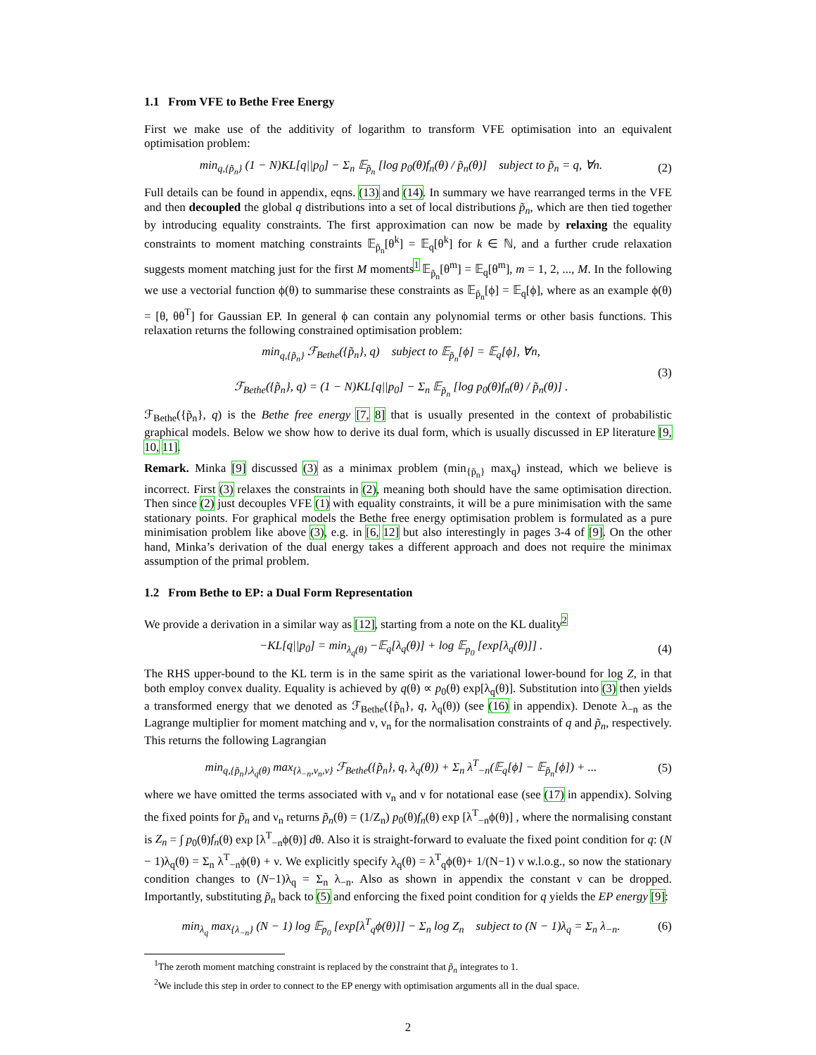1.1 From VFE to Bethe Free Energy
First we make use of the additivity of logarithm to transform VFE optimisation into an equivalent optimisation problem:
min<sub>q,{p̃<sub>n</sub>}</sub> (1 − N)KL[q||p<sub>0</sub>] − Σ<sub>n</sub> 𝔼<sub>p̃<sub>n</sub></sub> [log p<sub>0</sub>(θ)f<sub>n</sub>(θ) / p̃<sub>n</sub>(θ)] subject to p̃<sub>n</sub> = q, ∀n. (2)
Full details can be found in appendix, eqns. (13) and (14). In summary we have rearranged terms in the VFE and then decoupled the global q distributions into a set of local distributions p̃<sub>n</sub>, which are then tied together by introducing equality constraints. The first approximation can now be made by relaxing the equality constraints to moment matching constraints 𝔼<sub>p̃<sub>n</sub></sub>[θ<sup>k</sup>] = 𝔼<sub>q</sub>[θ<sup>k</sup>] for k ∈ ℕ, and a further crude relaxation suggests moment matching just for the first M moments<sup>1</sup> 𝔼<sub>p̃<sub>n</sub></sub>[θ<sup>m</sup>] = 𝔼<sub>q</sub>[θ<sup>m</sup>], m = 1, 2, ..., M. In the following we use a vectorial function ϕ(θ) to summarise these constraints as 𝔼<sub>p̃<sub>n</sub></sub>[ϕ] = 𝔼<sub>q</sub>[ϕ], where as an example ϕ(θ) = [θ, θθ<sup>T</sup>] for Gaussian EP. In general ϕ can contain any polynomial terms or other basis functions. This relaxation returns the following constrained optimisation problem:
min<sub>q,{p̃<sub>n</sub>}</sub> ℱ<sub>Bethe</sub>({p̃<sub>n</sub>}, q) subject to 𝔼<sub>p̃<sub>n</sub></sub>[ϕ] = 𝔼<sub>q</sub>[ϕ], ∀n,
ℱ<sub>Bethe</sub>({p̃<sub>n</sub>}, q) = (1 − N)KL[q||p<sub>0</sub>] − Σ<sub>n</sub> 𝔼<sub>p̃<sub>n</sub></sub> [log p<sub>0</sub>(θ)f<sub>n</sub>(θ) / p̃<sub>n</sub>(θ)] . (3)
ℱ<sub>Bethe</sub>({p̃<sub>n</sub>}, q) is the Bethe free energy [7, 8] that is usually presented in the context of probabilistic graphical models. Below we show how to derive its dual form, which is usually discussed in EP literature [9, 10, 11].
Remark. Minka [9] discussed (3) as a minimax problem (min<sub>{p̃<sub>n</sub>}</sub> max<sub>q</sub>) instead, which we believe is incorrect. First (3) relaxes the constraints in (2), meaning both should have the same optimisation direction. Then since (2) just decouples VFE (1) with equality constraints, it will be a pure minimisation with the same stationary points. For graphical models the Bethe free energy optimisation problem is formulated as a pure minimisation problem like above (3), e.g. in [6, 12] but also interestingly in pages 3-4 of [9]. On the other hand, Minka’s derivation of the dual energy takes a different approach and does not require the minimax assumption of the primal problem.
1.2 From Bethe to EP: a Dual Form Representation
We provide a derivation in a similar way as [12], starting from a note on the KL duality<sup>2</sup>
−KL[q||p<sub>0</sub>] = min<sub>λ<sub>q</sub>(θ)</sub> −𝔼<sub>q</sub>[λ<sub>q</sub>(θ)] + log 𝔼<sub>p<sub>0</sub></sub> [exp[λ<sub>q</sub>(θ)]] . (4)
The RHS upper-bound to the KL term is in the same spirit as the variational lower-bound for log Z, in that both employ convex duality. Equality is achieved by q(θ) ∝ p<sub>0</sub>(θ) exp[λ<sub>q</sub>(θ)]. Substitution into (3) then yields a transformed energy that we denoted as ℱ<sub>Bethe</sub>({p̃<sub>n</sub>}, q, λ<sub>q</sub>(θ)) (see (16) in appendix). Denote λ<sub>−n</sub> as the Lagrange multiplier for moment matching and ν, ν<sub>n</sub> for the normalisation constraints of q and p̃<sub>n</sub>, respectively. This returns the following Lagrangian
min<sub>q,{p̃<sub>n</sub>},λ<sub>q</sub>(θ)</sub> max<sub>{λ<sub>−n</sub>,ν<sub>n</sub>,ν}</sub> ℱ<sub>Bethe</sub>({p̃<sub>n</sub>}, q, λ<sub>q</sub>(θ)) + Σ<sub>n</sub> λ<sup>T</sup><sub>−n</sub>(𝔼<sub>q</sub>[ϕ] − 𝔼<sub>p̃<sub>n</sub></sub>[ϕ]) + ... (5)
where we have omitted the terms associated with ν<sub>n</sub> and ν for notational ease (see (17) in appendix). Solving the fixed points for p̃<sub>n</sub> and ν<sub>n</sub> returns p̃<sub>n</sub>(θ) = (1/Z<sub>n</sub>) p<sub>0</sub>(θ)f<sub>n</sub>(θ) exp [λ<sup>T</sup><sub>−n</sub>ϕ(θ)] , where the normalising constant is Z<sub>n</sub> = ∫ p<sub>0</sub>(θ)f<sub>n</sub>(θ) exp [λ<sup>T</sup><sub>−n</sub>ϕ(θ)] dθ. Also it is straight-forward to evaluate the fixed point condition for q: (N − 1)λ<sub>q</sub>(θ) = Σ<sub>n</sub> λ<sup>T</sup><sub>−n</sub>ϕ(θ) + ν. We explicitly specify λ<sub>q</sub>(θ) = λ<sup>T</sup><sub>q</sub>ϕ(θ)+ 1/(N−1) ν w.l.o.g., so now the stationary condition changes to (N−1)λ<sub>q</sub> = Σ<sub>n</sub> λ<sub>−n</sub>. Also as shown in appendix the constant ν can be dropped. Importantly, substituting p̃<sub>n</sub> back to (5) and enforcing the fixed point condition for q yields the EP energy [9]:
min<sub>λ<sub>q</sub></sub> max<sub>{λ<sub>−n</sub>}</sub> (N − 1) log 𝔼<sub>p<sub>0</sub></sub> [exp[λ<sup>T</sup><sub>q</sub>ϕ(θ)]] − Σ<sub>n</sub> log Z<sub>n</sub> subject to (N − 1)λ<sub>q</sub> = Σ<sub>n</sub> λ<sub>−n</sub>. (6)
<sup>1</sup> The zeroth moment matching constraint is replaced by the constraint that p̃<sub>n</sub> integrates to 1.
<sup>2</sup> We include this step in order to connect to the EP energy with optimisation arguments all in the dual space.
2